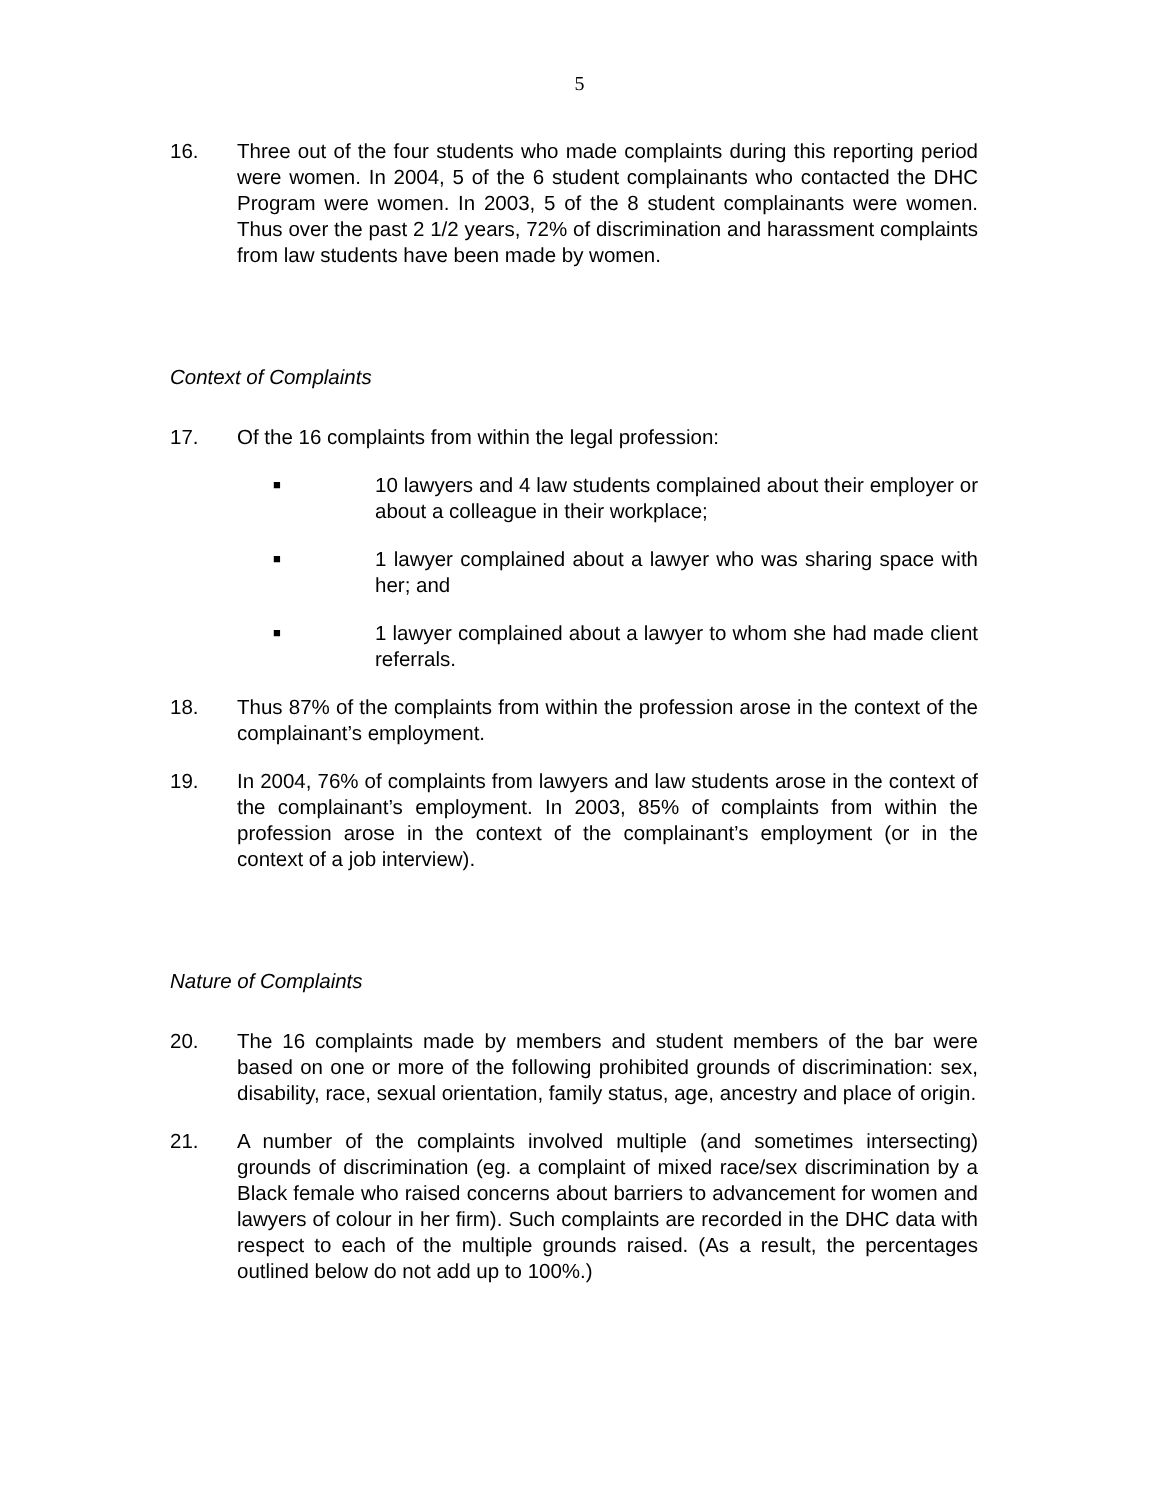5
16. Three out of the four students who made complaints during this reporting period were women. In 2004, 5 of the 6 student complainants who contacted the DHC Program were women. In 2003, 5 of the 8 student complainants were women. Thus over the past 2 1/2 years, 72% of discrimination and harassment complaints from law students have been made by women.
Context of Complaints
17. Of the 16 complaints from within the legal profession:
■
10 lawyers and 4 law students complained about their employer or about a colleague in their workplace;
■
1 lawyer complained about a lawyer who was sharing space with her; and
■
1 lawyer complained about a lawyer to whom she had made client referrals.
18. Thus 87% of the complaints from within the profession arose in the context of the complainant’s employment.
19. In 2004, 76% of complaints from lawyers and law students arose in the context of the complainant’s employment. In 2003, 85% of complaints from within the profession arose in the context of the complainant’s employment (or in the context of a job interview).
Nature of Complaints
20. The 16 complaints made by members and student members of the bar were based on one or more of the following prohibited grounds of discrimination: sex, disability, race, sexual orientation, family status, age, ancestry and place of origin.
21. A number of the complaints involved multiple (and sometimes intersecting) grounds of discrimination (eg. a complaint of mixed race/sex discrimination by a Black female who raised concerns about barriers to advancement for women and lawyers of colour in her firm). Such complaints are recorded in the DHC data with respect to each of the multiple grounds raised. (As a result, the percentages outlined below do not add up to 100%.)